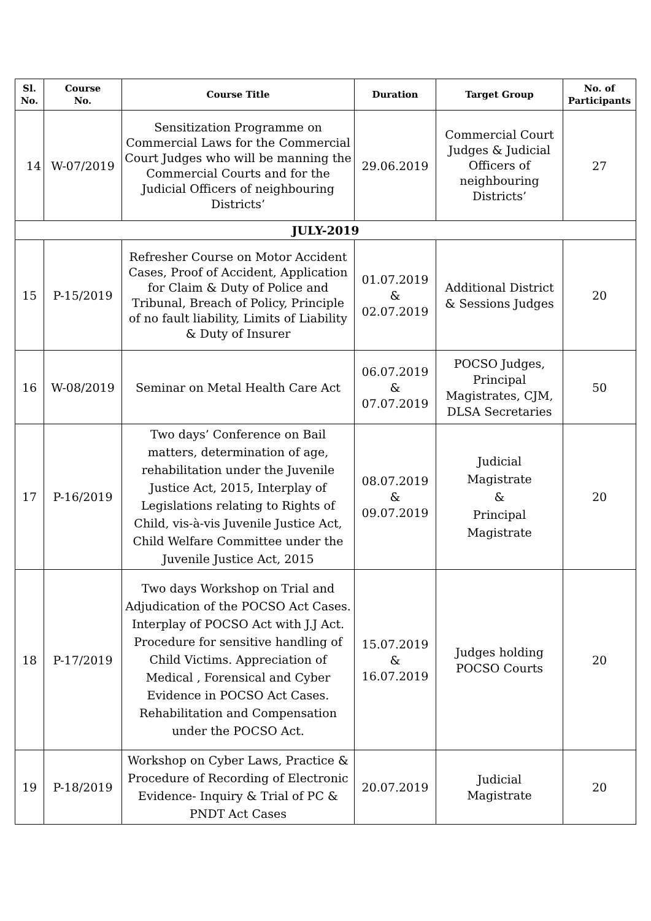| Sl. No. | Course No. | Course Title | Duration | Target Group | No. of Participants |
| --- | --- | --- | --- | --- | --- |
| 14 | W-07/2019 | Sensitization Programme on Commercial Laws for the Commercial Court Judges who will be manning the Commercial Courts and for the Judicial Officers of neighbouring Districts’ | 29.06.2019 | Commercial Court Judges & Judicial Officers of neighbouring Districts’ | 27 |
| JULY-2019 | | | | | |
| 15 | P-15/2019 | Refresher Course on Motor Accident Cases, Proof of Accident, Application for Claim & Duty of Police and Tribunal, Breach of Policy, Principle of no fault liability, Limits of Liability & Duty of Insurer | 01.07.2019 & 02.07.2019 | Additional District & Sessions Judges | 20 |
| 16 | W-08/2019 | Seminar on Metal Health Care Act | 06.07.2019 & 07.07.2019 | POCSO Judges, Principal Magistrates, CJM, DLSA Secretaries | 50 |
| 17 | P-16/2019 | Two days’ Conference on Bail matters, determination of age, rehabilitation under the Juvenile Justice Act, 2015, Interplay of Legislations relating to Rights of Child, vis-à-vis Juvenile Justice Act, Child Welfare Committee under the Juvenile Justice Act, 2015 | 08.07.2019 & 09.07.2019 | Judicial Magistrate & Principal Magistrate | 20 |
| 18 | P-17/2019 | Two days Workshop on Trial and Adjudication of the POCSO Act Cases. Interplay of POCSO Act with J.J Act. Procedure for sensitive handling of Child Victims. Appreciation of Medical , Forensical and Cyber Evidence in POCSO Act Cases. Rehabilitation and Compensation under the POCSO Act. | 15.07.2019 & 16.07.2019 | Judges holding POCSO Courts | 20 |
| 19 | P-18/2019 | Workshop on Cyber Laws, Practice & Procedure of Recording of Electronic Evidence- Inquiry & Trial of PC & PNDT Act Cases | 20.07.2019 | Judicial Magistrate | 20 |